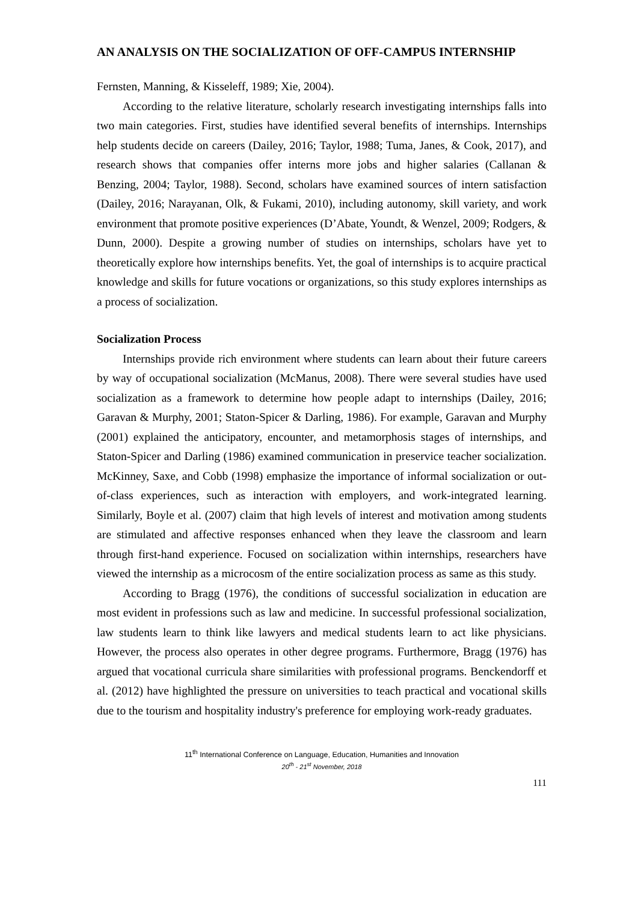AN ANALYSIS ON THE SOCIALIZATION OF OFF-CAMPUS INTERNSHIP
Fernsten, Manning, & Kisseleff, 1989; Xie, 2004).
According to the relative literature, scholarly research investigating internships falls into two main categories. First, studies have identified several benefits of internships. Internships help students decide on careers (Dailey, 2016; Taylor, 1988; Tuma, Janes, & Cook, 2017), and research shows that companies offer interns more jobs and higher salaries (Callanan & Benzing, 2004; Taylor, 1988). Second, scholars have examined sources of intern satisfaction (Dailey, 2016; Narayanan, Olk, & Fukami, 2010), including autonomy, skill variety, and work environment that promote positive experiences (D’Abate, Youndt, & Wenzel, 2009; Rodgers, & Dunn, 2000). Despite a growing number of studies on internships, scholars have yet to theoretically explore how internships benefits. Yet, the goal of internships is to acquire practical knowledge and skills for future vocations or organizations, so this study explores internships as a process of socialization.
Socialization Process
Internships provide rich environment where students can learn about their future careers by way of occupational socialization (McManus, 2008). There were several studies have used socialization as a framework to determine how people adapt to internships (Dailey, 2016; Garavan & Murphy, 2001; Staton-Spicer & Darling, 1986). For example, Garavan and Murphy (2001) explained the anticipatory, encounter, and metamorphosis stages of internships, and Staton-Spicer and Darling (1986) examined communication in preservice teacher socialization. McKinney, Saxe, and Cobb (1998) emphasize the importance of informal socialization or out-of-class experiences, such as interaction with employers, and work-integrated learning. Similarly, Boyle et al. (2007) claim that high levels of interest and motivation among students are stimulated and affective responses enhanced when they leave the classroom and learn through first-hand experience. Focused on socialization within internships, researchers have viewed the internship as a microcosm of the entire socialization process as same as this study.
According to Bragg (1976), the conditions of successful socialization in education are most evident in professions such as law and medicine. In successful professional socialization, law students learn to think like lawyers and medical students learn to act like physicians. However, the process also operates in other degree programs. Furthermore, Bragg (1976) has argued that vocational curricula share similarities with professional programs. Benckendorff et al. (2012) have highlighted the pressure on universities to teach practical and vocational skills due to the tourism and hospitality industry's preference for employing work-ready graduates.
11<sup>th</sup> International Conference on Language, Education, Humanities and Innovation
20<sup>th</sup> - 21<sup>st</sup> November, 2018
111